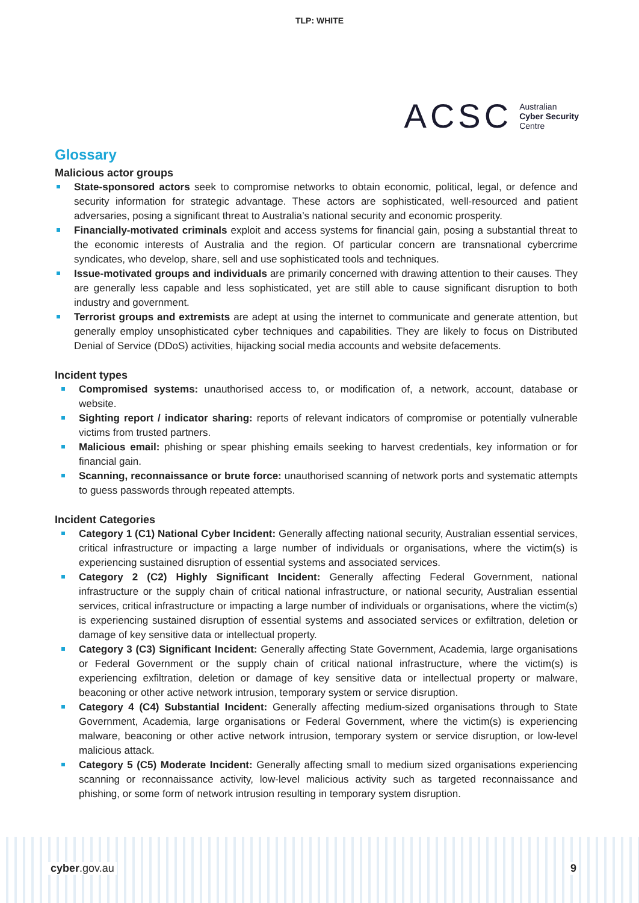TLP: WHITE
ACSC
Australian
Cyber Security
Centre
Glossary
Malicious actor groups
State-sponsored actors seek to compromise networks to obtain economic, political, legal, or defence and security information for strategic advantage. These actors are sophisticated, well-resourced and patient adversaries, posing a significant threat to Australia’s national security and economic prosperity.
Financially-motivated criminals exploit and access systems for financial gain, posing a substantial threat to the economic interests of Australia and the region. Of particular concern are transnational cybercrime syndicates, who develop, share, sell and use sophisticated tools and techniques.
Issue-motivated groups and individuals are primarily concerned with drawing attention to their causes. They are generally less capable and less sophisticated, yet are still able to cause significant disruption to both industry and government.
Terrorist groups and extremists are adept at using the internet to communicate and generate attention, but generally employ unsophisticated cyber techniques and capabilities. They are likely to focus on Distributed Denial of Service (DDoS) activities, hijacking social media accounts and website defacements.
Incident types
Compromised systems: unauthorised access to, or modification of, a network, account, database or website.
Sighting report / indicator sharing: reports of relevant indicators of compromise or potentially vulnerable victims from trusted partners.
Malicious email: phishing or spear phishing emails seeking to harvest credentials, key information or for financial gain.
Scanning, reconnaissance or brute force: unauthorised scanning of network ports and systematic attempts to guess passwords through repeated attempts.
Incident Categories
Category 1 (C1) National Cyber Incident: Generally affecting national security, Australian essential services, critical infrastructure or impacting a large number of individuals or organisations, where the victim(s) is experiencing sustained disruption of essential systems and associated services.
Category 2 (C2) Highly Significant Incident: Generally affecting Federal Government, national infrastructure or the supply chain of critical national infrastructure, or national security, Australian essential services, critical infrastructure or impacting a large number of individuals or organisations, where the victim(s) is experiencing sustained disruption of essential systems and associated services or exfiltration, deletion or damage of key sensitive data or intellectual property.
Category 3 (C3) Significant Incident: Generally affecting State Government, Academia, large organisations or Federal Government or the supply chain of critical national infrastructure, where the victim(s) is experiencing exfiltration, deletion or damage of key sensitive data or intellectual property or malware, beaconing or other active network intrusion, temporary system or service disruption.
Category 4 (C4) Substantial Incident: Generally affecting medium-sized organisations through to State Government, Academia, large organisations or Federal Government, where the victim(s) is experiencing malware, beaconing or other active network intrusion, temporary system or service disruption, or low-level malicious attack.
Category 5 (C5) Moderate Incident: Generally affecting small to medium sized organisations experiencing scanning or reconnaissance activity, low-level malicious activity such as targeted reconnaissance and phishing, or some form of network intrusion resulting in temporary system disruption.
cyber.gov.au 9